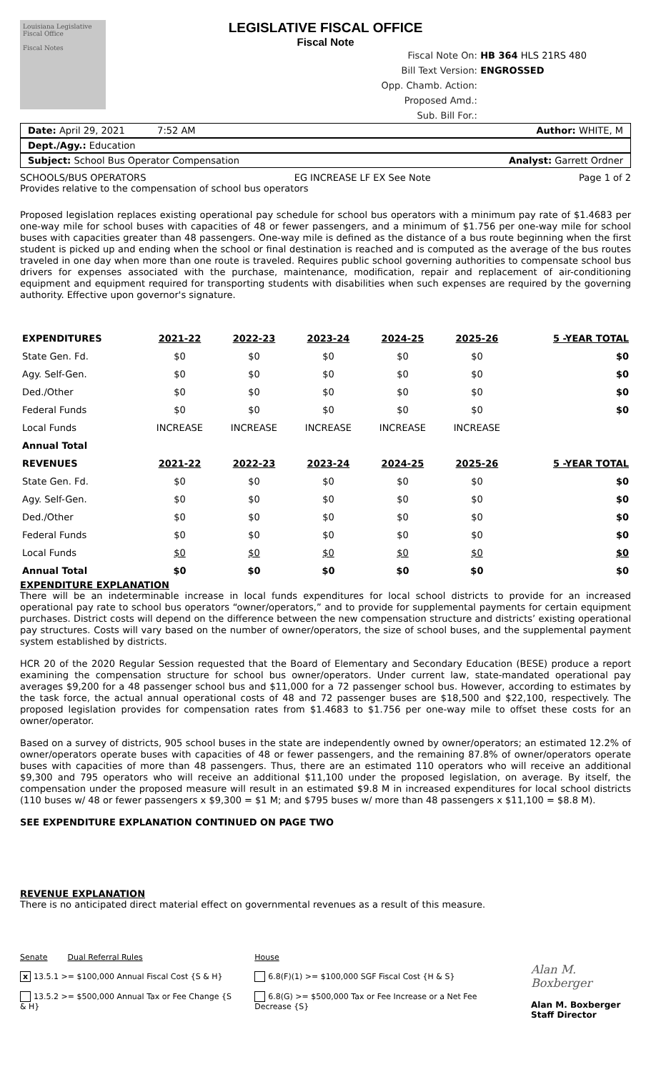Louisiana Legislative Fiscal Office
Fiscal Notes
LEGISLATIVE FISCAL OFFICE
Fiscal Note
Fiscal Note On: HB 364 HLS 21RS 480
Bill Text Version: ENGROSSED
Opp. Chamb. Action:
Proposed Amd.:
Sub. Bill For.:
Date: April 29, 2021 7:52 AM Author: WHITE, M
Dept./Agy.: Education
Subject: School Bus Operator Compensation Analyst: Garrett Ordner
SCHOOLS/BUS OPERATORS EG INCREASE LF EX See Note Page 1 of 2
Provides relative to the compensation of school bus operators
Proposed legislation replaces existing operational pay schedule for school bus operators with a minimum pay rate of $1.4683 per one-way mile for school buses with capacities of 48 or fewer passengers, and a minimum of $1.756 per one-way mile for school buses with capacities greater than 48 passengers. One-way mile is defined as the distance of a bus route beginning when the first student is picked up and ending when the school or final destination is reached and is computed as the average of the bus routes traveled in one day when more than one route is traveled. Requires public school governing authorities to compensate school bus drivers for expenses associated with the purchase, maintenance, modification, repair and replacement of air-conditioning equipment and equipment required for transporting students with disabilities when such expenses are required by the governing authority. Effective upon governor's signature.
| EXPENDITURES | 2021-22 | 2022-23 | 2023-24 | 2024-25 | 2025-26 | 5 -YEAR TOTAL |
| --- | --- | --- | --- | --- | --- | --- |
| State Gen. Fd. | $0 | $0 | $0 | $0 | $0 | $0 |
| Agy. Self-Gen. | $0 | $0 | $0 | $0 | $0 | $0 |
| Ded./Other | $0 | $0 | $0 | $0 | $0 | $0 |
| Federal Funds | $0 | $0 | $0 | $0 | $0 | $0 |
| Local Funds | INCREASE | INCREASE | INCREASE | INCREASE | INCREASE | |
| Annual Total | | | | | | |
| REVENUES | 2021-22 | 2022-23 | 2023-24 | 2024-25 | 2025-26 | 5 -YEAR TOTAL |
| State Gen. Fd. | $0 | $0 | $0 | $0 | $0 | $0 |
| Agy. Self-Gen. | $0 | $0 | $0 | $0 | $0 | $0 |
| Ded./Other | $0 | $0 | $0 | $0 | $0 | $0 |
| Federal Funds | $0 | $0 | $0 | $0 | $0 | $0 |
| Local Funds | $0 | $0 | $0 | $0 | $0 | $0 |
| Annual Total | $0 | $0 | $0 | $0 | $0 | $0 |
EXPENDITURE EXPLANATION
There will be an indeterminable increase in local funds expenditures for local school districts to provide for an increased operational pay rate to school bus operators “owner/operators,” and to provide for supplemental payments for certain equipment purchases. District costs will depend on the difference between the new compensation structure and districts’ existing operational pay structures. Costs will vary based on the number of owner/operators, the size of school buses, and the supplemental payment system established by districts.
HCR 20 of the 2020 Regular Session requested that the Board of Elementary and Secondary Education (BESE) produce a report examining the compensation structure for school bus owner/operators. Under current law, state-mandated operational pay averages $9,200 for a 48 passenger school bus and $11,000 for a 72 passenger school bus. However, according to estimates by the task force, the actual annual operational costs of 48 and 72 passenger buses are $18,500 and $22,100, respectively. The proposed legislation provides for compensation rates from $1.4683 to $1.756 per one-way mile to offset these costs for an owner/operator.
Based on a survey of districts, 905 school buses in the state are independently owned by owner/operators; an estimated 12.2% of owner/operators operate buses with capacities of 48 or fewer passengers, and the remaining 87.8% of owner/operators operate buses with capacities of more than 48 passengers. Thus, there are an estimated 110 operators who will receive an additional $9,300 and 795 operators who will receive an additional $11,100 under the proposed legislation, on average. By itself, the compensation under the proposed measure will result in an estimated $9.8 M in increased expenditures for local school districts (110 buses w/ 48 or fewer passengers x $9,300 = $1 M; and $795 buses w/ more than 48 passengers x $11,100 = $8.8 M).
SEE EXPENDITURE EXPLANATION CONTINUED ON PAGE TWO
REVENUE EXPLANATION
There is no anticipated direct material effect on governmental revenues as a result of this measure.
Senate Dual Referral Rules
x 13.5.1 >= $100,000 Annual Fiscal Cost {S & H}
13.5.2 >= $500,000 Annual Tax or Fee Change {S & H}
House
6.8(F)(1) >= $100,000 SGF Fiscal Cost {H & S}
6.8(G) >= $500,000 Tax or Fee Increase or a Net Fee Decrease {S}
Alan M. Boxberger
Alan M. Boxberger
Staff Director